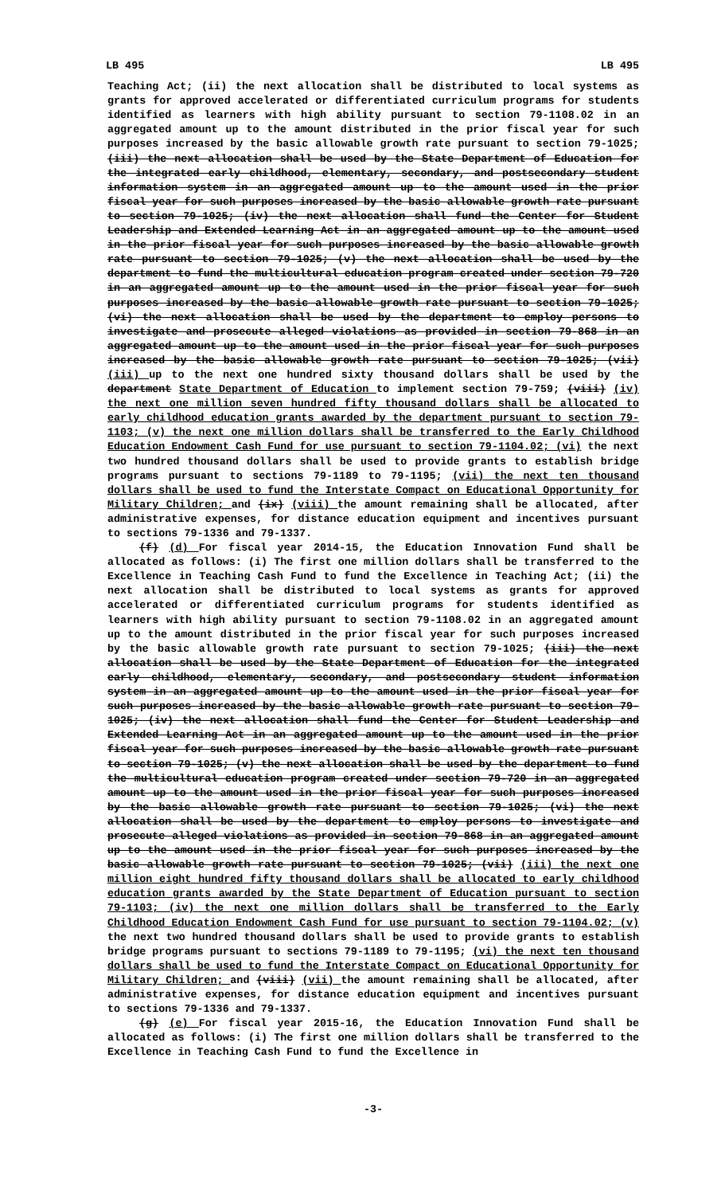LB 495 LB 495
Teaching Act; (ii) the next allocation shall be distributed to local systems as grants for approved accelerated or differentiated curriculum programs for students identified as learners with high ability pursuant to section 79-1108.02 in an aggregated amount up to the amount distributed in the prior fiscal year for such purposes increased by the basic allowable growth rate pursuant to section 79-1025; (iii) the next allocation shall be used by the State Department of Education for the integrated early childhood, elementary, secondary, and postsecondary student information system in an aggregated amount up to the amount used in the prior fiscal year for such purposes increased by the basic allowable growth rate pursuant to section 79-1025; (iv) the next allocation shall fund the Center for Student Leadership and Extended Learning Act in an aggregated amount up to the amount used in the prior fiscal year for such purposes increased by the basic allowable growth rate pursuant to section 79-1025; (v) the next allocation shall be used by the department to fund the multicultural education program created under section 79-720 in an aggregated amount up to the amount used in the prior fiscal year for such purposes increased by the basic allowable growth rate pursuant to section 79-1025; (vi) the next allocation shall be used by the department to employ persons to investigate and prosecute alleged violations as provided in section 79-868 in an aggregated amount up to the amount used in the prior fiscal year for such purposes increased by the basic allowable growth rate pursuant to section 79-1025; (vii) (iii) up to the next one hundred sixty thousand dollars shall be used by the department State Department of Education to implement section 79-759; (viii) (iv) the next one million seven hundred fifty thousand dollars shall be allocated to early childhood education grants awarded by the department pursuant to section 79-1103; (v) the next one million dollars shall be transferred to the Early Childhood Education Endowment Cash Fund for use pursuant to section 79-1104.02; (vi) the next two hundred thousand dollars shall be used to provide grants to establish bridge programs pursuant to sections 79-1189 to 79-1195; (vii) the next ten thousand dollars shall be used to fund the Interstate Compact on Educational Opportunity for Military Children; and (ix) (viii) the amount remaining shall be allocated, after administrative expenses, for distance education equipment and incentives pursuant to sections 79-1336 and 79-1337.
(f) (d) For fiscal year 2014-15, the Education Innovation Fund shall be allocated as follows: (i) The first one million dollars shall be transferred to the Excellence in Teaching Cash Fund to fund the Excellence in Teaching Act; (ii) the next allocation shall be distributed to local systems as grants for approved accelerated or differentiated curriculum programs for students identified as learners with high ability pursuant to section 79-1108.02 in an aggregated amount up to the amount distributed in the prior fiscal year for such purposes increased by the basic allowable growth rate pursuant to section 79-1025; (iii) the next allocation shall be used by the State Department of Education for the integrated early childhood, elementary, secondary, and postsecondary student information system in an aggregated amount up to the amount used in the prior fiscal year for such purposes increased by the basic allowable growth rate pursuant to section 79-1025; (iv) the next allocation shall fund the Center for Student Leadership and Extended Learning Act in an aggregated amount up to the amount used in the prior fiscal year for such purposes increased by the basic allowable growth rate pursuant to section 79-1025; (v) the next allocation shall be used by the department to fund the multicultural education program created under section 79-720 in an aggregated amount up to the amount used in the prior fiscal year for such purposes increased by the basic allowable growth rate pursuant to section 79-1025; (vi) the next allocation shall be used by the department to employ persons to investigate and prosecute alleged violations as provided in section 79-868 in an aggregated amount up to the amount used in the prior fiscal year for such purposes increased by the basic allowable growth rate pursuant to section 79-1025; (vii) (iii) the next one million eight hundred fifty thousand dollars shall be allocated to early childhood education grants awarded by the State Department of Education pursuant to section 79-1103; (iv) the next one million dollars shall be transferred to the Early Childhood Education Endowment Cash Fund for use pursuant to section 79-1104.02; (v) the next two hundred thousand dollars shall be used to provide grants to establish bridge programs pursuant to sections 79-1189 to 79-1195; (vi) the next ten thousand dollars shall be used to fund the Interstate Compact on Educational Opportunity for Military Children; and (viii) (vii) the amount remaining shall be allocated, after administrative expenses, for distance education equipment and incentives pursuant to sections 79-1336 and 79-1337.
(g) (e) For fiscal year 2015-16, the Education Innovation Fund shall be allocated as follows: (i) The first one million dollars shall be transferred to the Excellence in Teaching Cash Fund to fund the Excellence in
-3-